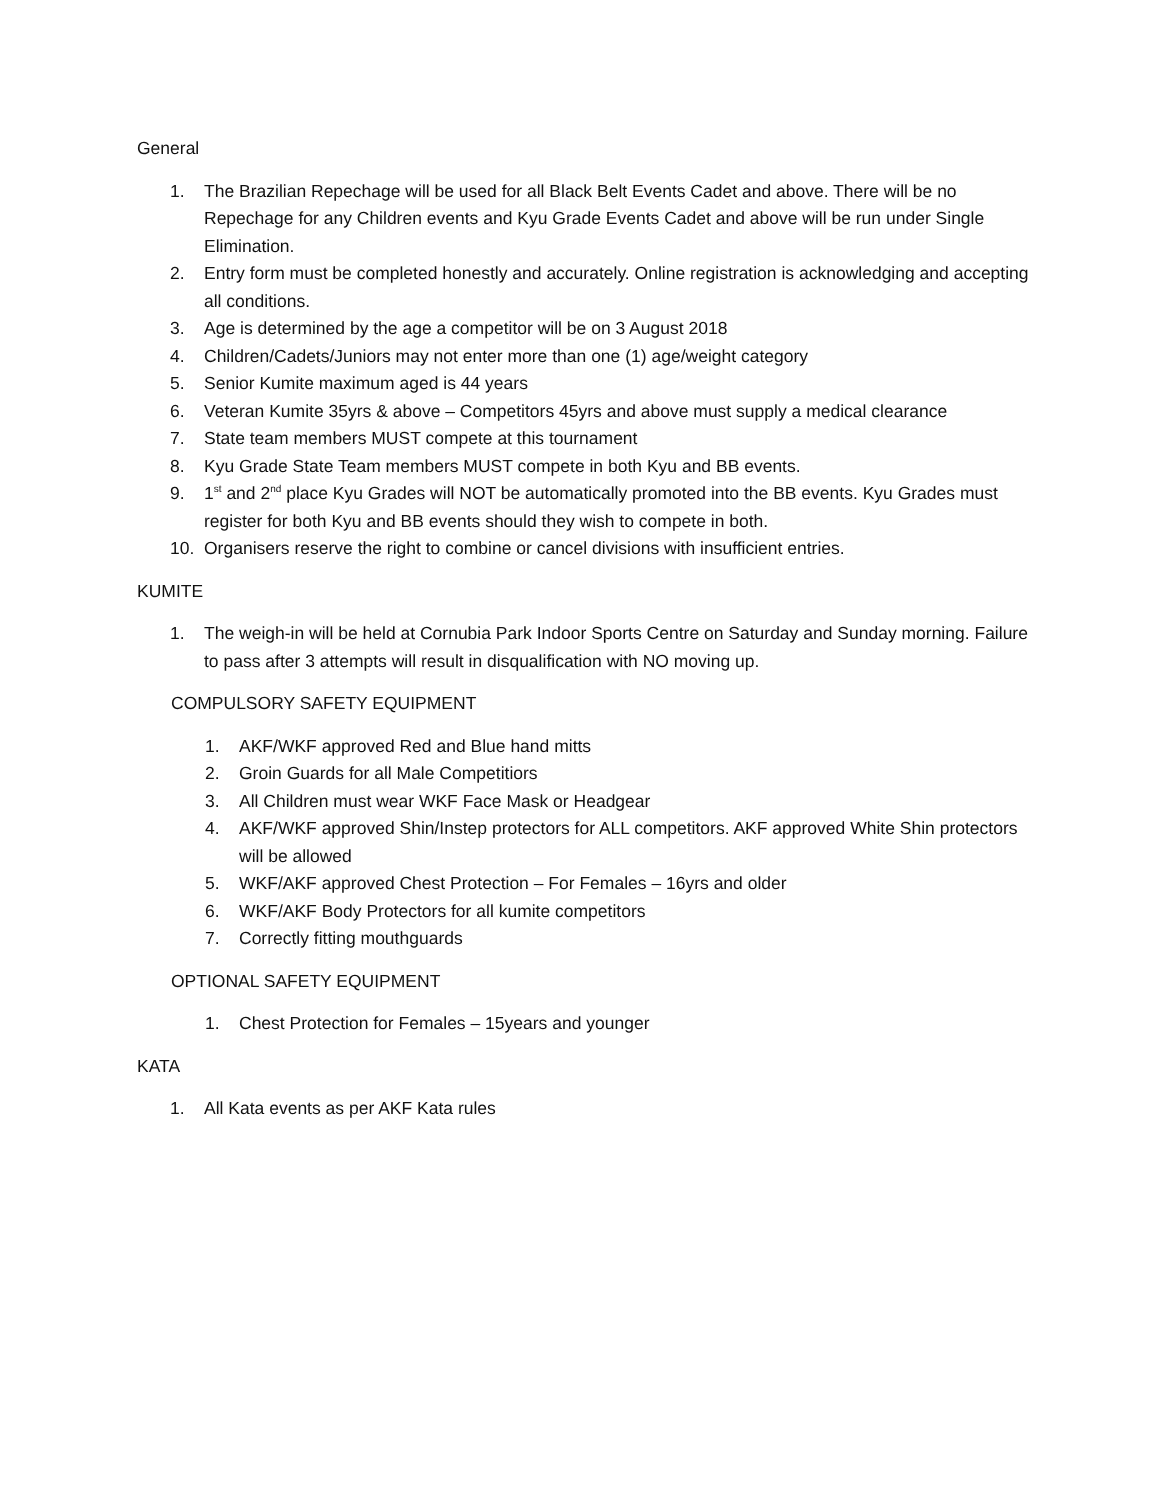General
1. The Brazilian Repechage will be used for all Black Belt Events Cadet and above. There will be no Repechage for any Children events and Kyu Grade Events Cadet and above will be run under Single Elimination.
2. Entry form must be completed honestly and accurately. Online registration is acknowledging and accepting all conditions.
3. Age is determined by the age a competitor will be on 3 August 2018
4. Children/Cadets/Juniors may not enter more than one (1) age/weight category
5. Senior Kumite maximum aged is 44 years
6. Veteran Kumite 35yrs & above – Competitors 45yrs and above must supply a medical clearance
7. State team members MUST compete at this tournament
8. Kyu Grade State Team members MUST compete in both Kyu and BB events.
9. 1<sup>st</sup> and 2<sup>nd</sup> place Kyu Grades will NOT be automatically promoted into the BB events. Kyu Grades must register for both Kyu and BB events should they wish to compete in both.
10. Organisers reserve the right to combine or cancel divisions with insufficient entries.
KUMITE
1. The weigh-in will be held at Cornubia Park Indoor Sports Centre on Saturday and Sunday morning. Failure to pass after 3 attempts will result in disqualification with NO moving up.
COMPULSORY SAFETY EQUIPMENT
1. AKF/WKF approved Red and Blue hand mitts
2. Groin Guards for all Male Competitiors
3. All Children must wear WKF Face Mask or Headgear
4. AKF/WKF approved Shin/Instep protectors for ALL competitors. AKF approved White Shin protectors will be allowed
5. WKF/AKF approved Chest Protection – For Females – 16yrs and older
6. WKF/AKF Body Protectors for all kumite competitors
7. Correctly fitting mouthguards
OPTIONAL SAFETY EQUIPMENT
1. Chest Protection for Females – 15years and younger
KATA
1. All Kata events as per AKF Kata rules